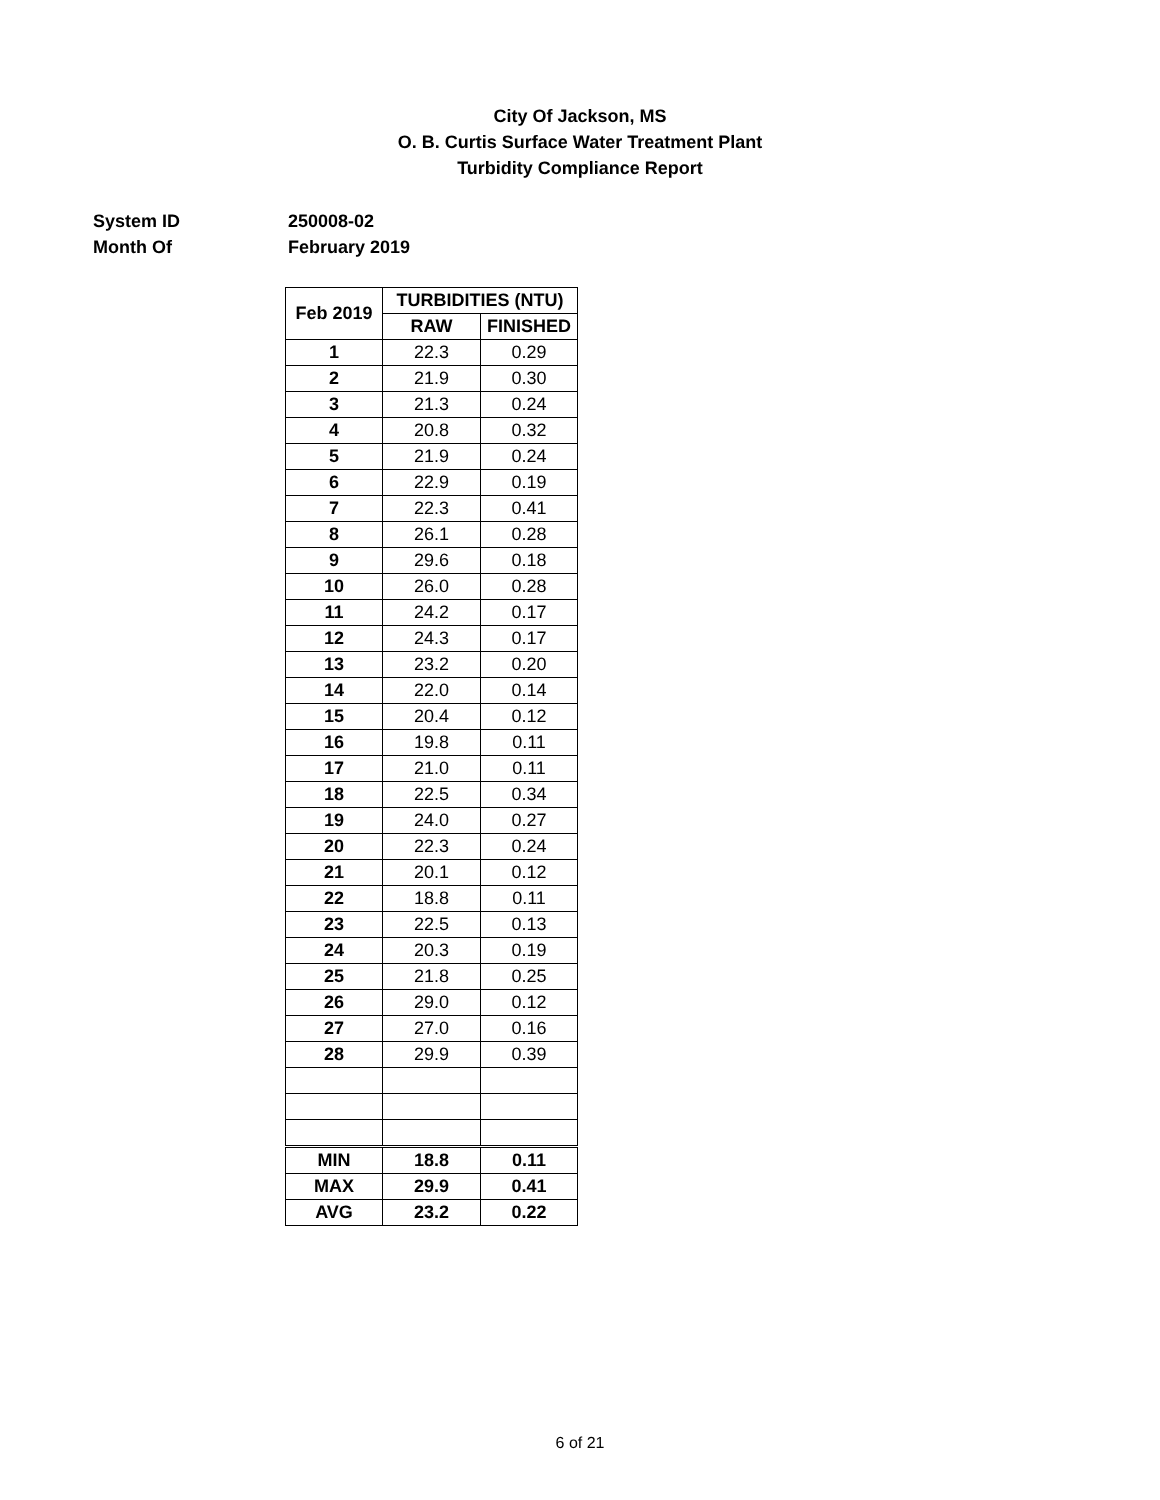City Of Jackson, MS
O. B. Curtis Surface Water Treatment Plant
Turbidity Compliance Report
System ID 250008-02
Month Of February 2019
| Feb 2019 | TURBIDITIES (NTU) | |
| --- | --- | --- |
| | RAW | FINISHED |
| 1 | 22.3 | 0.29 |
| 2 | 21.9 | 0.30 |
| 3 | 21.3 | 0.24 |
| 4 | 20.8 | 0.32 |
| 5 | 21.9 | 0.24 |
| 6 | 22.9 | 0.19 |
| 7 | 22.3 | 0.41 |
| 8 | 26.1 | 0.28 |
| 9 | 29.6 | 0.18 |
| 10 | 26.0 | 0.28 |
| 11 | 24.2 | 0.17 |
| 12 | 24.3 | 0.17 |
| 13 | 23.2 | 0.20 |
| 14 | 22.0 | 0.14 |
| 15 | 20.4 | 0.12 |
| 16 | 19.8 | 0.11 |
| 17 | 21.0 | 0.11 |
| 18 | 22.5 | 0.34 |
| 19 | 24.0 | 0.27 |
| 20 | 22.3 | 0.24 |
| 21 | 20.1 | 0.12 |
| 22 | 18.8 | 0.11 |
| 23 | 22.5 | 0.13 |
| 24 | 20.3 | 0.19 |
| 25 | 21.8 | 0.25 |
| 26 | 29.0 | 0.12 |
| 27 | 27.0 | 0.16 |
| 28 | 29.9 | 0.39 |
| MIN | 18.8 | 0.11 |
| MAX | 29.9 | 0.41 |
| AVG | 23.2 | 0.22 |
6 of 21